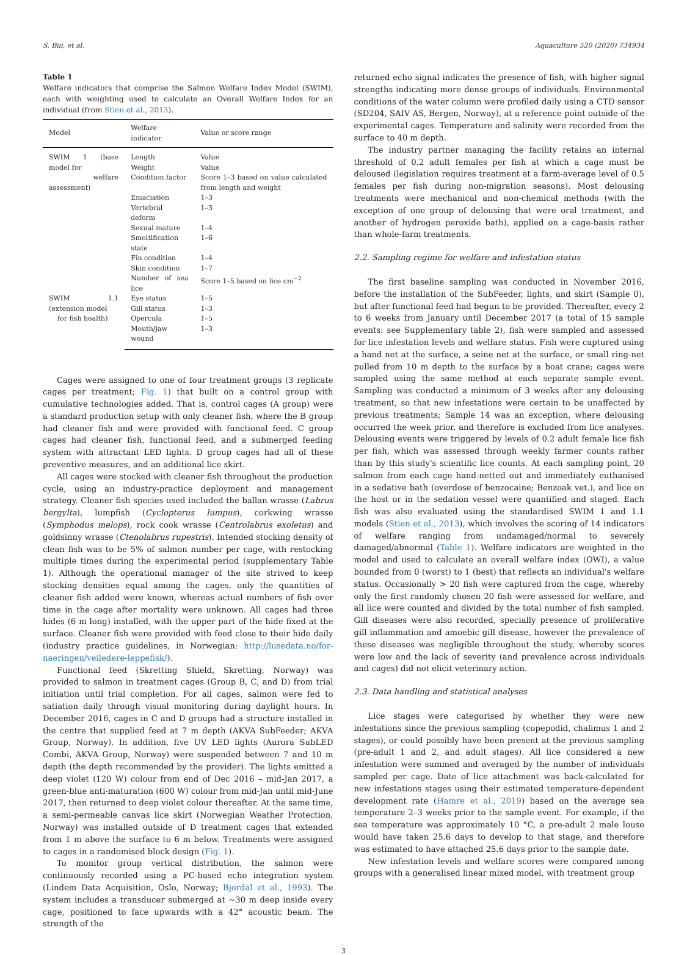S. Bui, et al. Aquaculture 520 (2020) 734934
Table 1
Welfare indicators that comprise the Salmon Welfare Index Model (SWIM), each with weighting used to calculate an Overall Welfare Index for an individual (from Stien et al., 2013).
| Model | Welfare indicator | Value or score range |
| --- | --- | --- |
| SWIM 1 (base model for welfare assessment) | Length | Value |
| | Weight | Value |
| | Condition factor | Score 1–3 based on value calculated from length and weight |
| | Emaciation | 1–3 |
| | Vertebral deform | 1–3 |
| | Sexual mature | 1–4 |
| | Smoltification state | 1–6 |
| | Fin condition | 1–4 |
| | Skin condition | 1–7 |
| | Number of sea lice | Score 1–5 based on lice cm<sup>−2</sup> |
| SWIM 1.1 (extension model for fish health) | Eye status | 1–5 |
| | Gill status | 1–3 |
| | Opercula | 1–5 |
| | Mouth/jaw wound | 1–3 |
Cages were assigned to one of four treatment groups (3 replicate cages per treatment; Fig. 1) that built on a control group with cumulative technologies added. That is, control cages (A group) were a standard production setup with only cleaner fish, where the B group had cleaner fish and were provided with functional feed. C group cages had cleaner fish, functional feed, and a submerged feeding system with attractant LED lights. D group cages had all of these preventive measures, and an additional lice skirt.
All cages were stocked with cleaner fish throughout the production cycle, using an industry-practice deployment and management strategy. Cleaner fish species used included the ballan wrasse (Labrus bergylta), lumpfish (Cyclopterus lumpus), corkwing wrasse (Symphodus melops), rock cook wrasse (Centrolabrus exoletus) and goldsinny wrasse (Ctenolabrus rupestris). Intended stocking density of clean fish was to be 5% of salmon number per cage, with restocking multiple times during the experimental period (supplementary Table 1). Although the operational manager of the site strived to keep stocking densities equal among the cages, only the quantities of cleaner fish added were known, whereas actual numbers of fish over time in the cage after mortality were unknown. All cages had three hides (6 m long) installed, with the upper part of the hide fixed at the surface. Cleaner fish were provided with feed close to their hide daily (industry practice guidelines, in Norwegian: http://lusedata.no/for-naeringen/veiledere-leppefisk/).
Functional feed (Skretting Shield, Skretting, Norway) was provided to salmon in treatment cages (Group B, C, and D) from trial initiation until trial completion. For all cages, salmon were fed to satiation daily through visual monitoring during daylight hours. In December 2016, cages in C and D groups had a structure installed in the centre that supplied feed at 7 m depth (AKVA SubFeeder; AKVA Group, Norway). In addition, five UV LED lights (Aurora SubLED Combi, AKVA Group, Norway) were suspended between 7 and 10 m depth (the depth recommended by the provider). The lights emitted a deep violet (120 W) colour from end of Dec 2016 – mid-Jan 2017, a green-blue anti-maturation (600 W) colour from mid-Jan until mid-June 2017, then returned to deep violet colour thereafter. At the same time, a semi-permeable canvas lice skirt (Norwegian Weather Protection, Norway) was installed outside of D treatment cages that extended from 1 m above the surface to 6 m below. Treatments were assigned to cages in a randomised block design (Fig. 1).
To monitor group vertical distribution, the salmon were continuously recorded using a PC-based echo integration system (Lindem Data Acquisition, Oslo, Norway; Bjordal et al., 1993). The system includes a transducer submerged at ~30 m deep inside every cage, positioned to face upwards with a 42° acoustic beam. The strength of the
returned echo signal indicates the presence of fish, with higher signal strengths indicating more dense groups of individuals. Environmental conditions of the water column were profiled daily using a CTD sensor (SD204, SAIV AS, Bergen, Norway), at a reference point outside of the experimental cages. Temperature and salinity were recorded from the surface to 40 m depth.
The industry partner managing the facility retains an internal threshold of 0.2 adult females per fish at which a cage must be deloused (legislation requires treatment at a farm-average level of 0.5 females per fish during non-migration seasons). Most delousing treatments were mechanical and non-chemical methods (with the exception of one group of delousing that were oral treatment, and another of hydrogen peroxide bath), applied on a cage-basis rather than whole-farm treatments.
2.2. Sampling regime for welfare and infestation status
The first baseline sampling was conducted in November 2016, before the installation of the SubFeeder, lights, and skirt (Sample 0), but after functional feed had begun to be provided. Thereafter, every 2 to 6 weeks from January until December 2017 (a total of 15 sample events: see Supplementary table 2), fish were sampled and assessed for lice infestation levels and welfare status. Fish were captured using a hand net at the surface, a seine net at the surface, or small ring-net pulled from 10 m depth to the surface by a boat crane; cages were sampled using the same method at each separate sample event. Sampling was conducted a minimum of 3 weeks after any delousing treatment, so that new infestations were certain to be unaffected by previous treatments; Sample 14 was an exception, where delousing occurred the week prior, and therefore is excluded from lice analyses. Delousing events were triggered by levels of 0.2 adult female lice fish per fish, which was assessed through weekly farmer counts rather than by this study's scientific lice counts. At each sampling point, 20 salmon from each cage hand-netted out and immediately euthanised in a sedative bath (overdose of benzocaine; Benzoak vet.), and lice on the host or in the sedation vessel were quantified and staged. Each fish was also evaluated using the standardised SWIM 1 and 1.1 models (Stien et al., 2013), which involves the scoring of 14 indicators of welfare ranging from undamaged/normal to severely damaged/abnormal (Table 1). Welfare indicators are weighted in the model and used to calculate an overall welfare index (OWI), a value bounded from 0 (worst) to 1 (best) that reflects an individual's welfare status. Occasionally > 20 fish were captured from the cage, whereby only the first randomly chosen 20 fish were assessed for welfare, and all lice were counted and divided by the total number of fish sampled. Gill diseases were also recorded, specially presence of proliferative gill inflammation and amoebic gill disease, however the prevalence of these diseases was negligible throughout the study, whereby scores were low and the lack of severity (and prevalence across individuals and cages) did not elicit veterinary action.
2.3. Data handling and statistical analyses
Lice stages were categorised by whether they were new infestations since the previous sampling (copepodid, chalimus 1 and 2 stages), or could possibly have been present at the previous sampling (pre-adult 1 and 2, and adult stages). All lice considered a new infestation were summed and averaged by the number of individuals sampled per cage. Date of lice attachment was back-calculated for new infestations stages using their estimated temperature-dependent development rate (Hamre et al., 2019) based on the average sea temperature 2–3 weeks prior to the sample event. For example, if the sea temperature was approximately 10 °C, a pre-adult 2 male louse would have taken 25.6 days to develop to that stage, and therefore was estimated to have attached 25.6 days prior to the sample date.
New infestation levels and welfare scores were compared among groups with a generalised linear mixed model, with treatment group
3